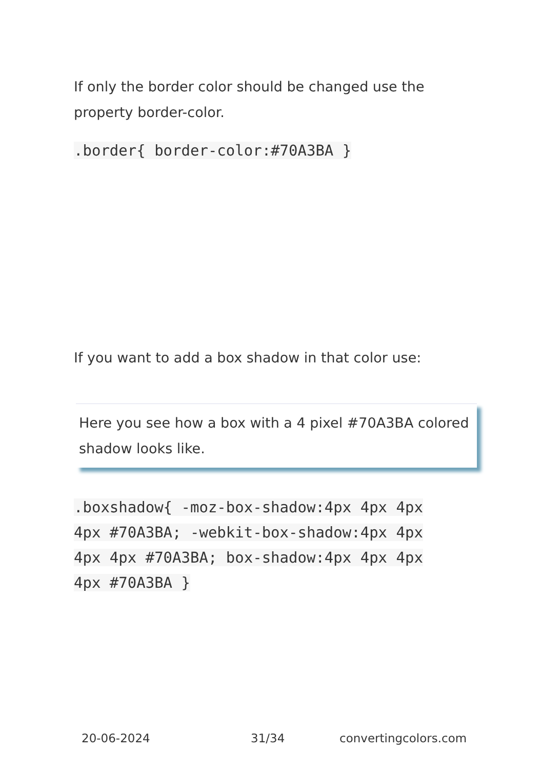If only the border color should be changed use the property border-color.
.border{ border-color:#70A3BA }
If you want to add a box shadow in that color use:
Here you see how a box with a 4 pixel #70A3BA colored shadow looks like.
.boxshadow{ -moz-box-shadow:4px 4px 4px 4px #70A3BA; -webkit-box-shadow:4px 4px 4px 4px #70A3BA; box-shadow:4px 4px 4px 4px #70A3BA }
20-06-2024 31/34 convertingcolors.com